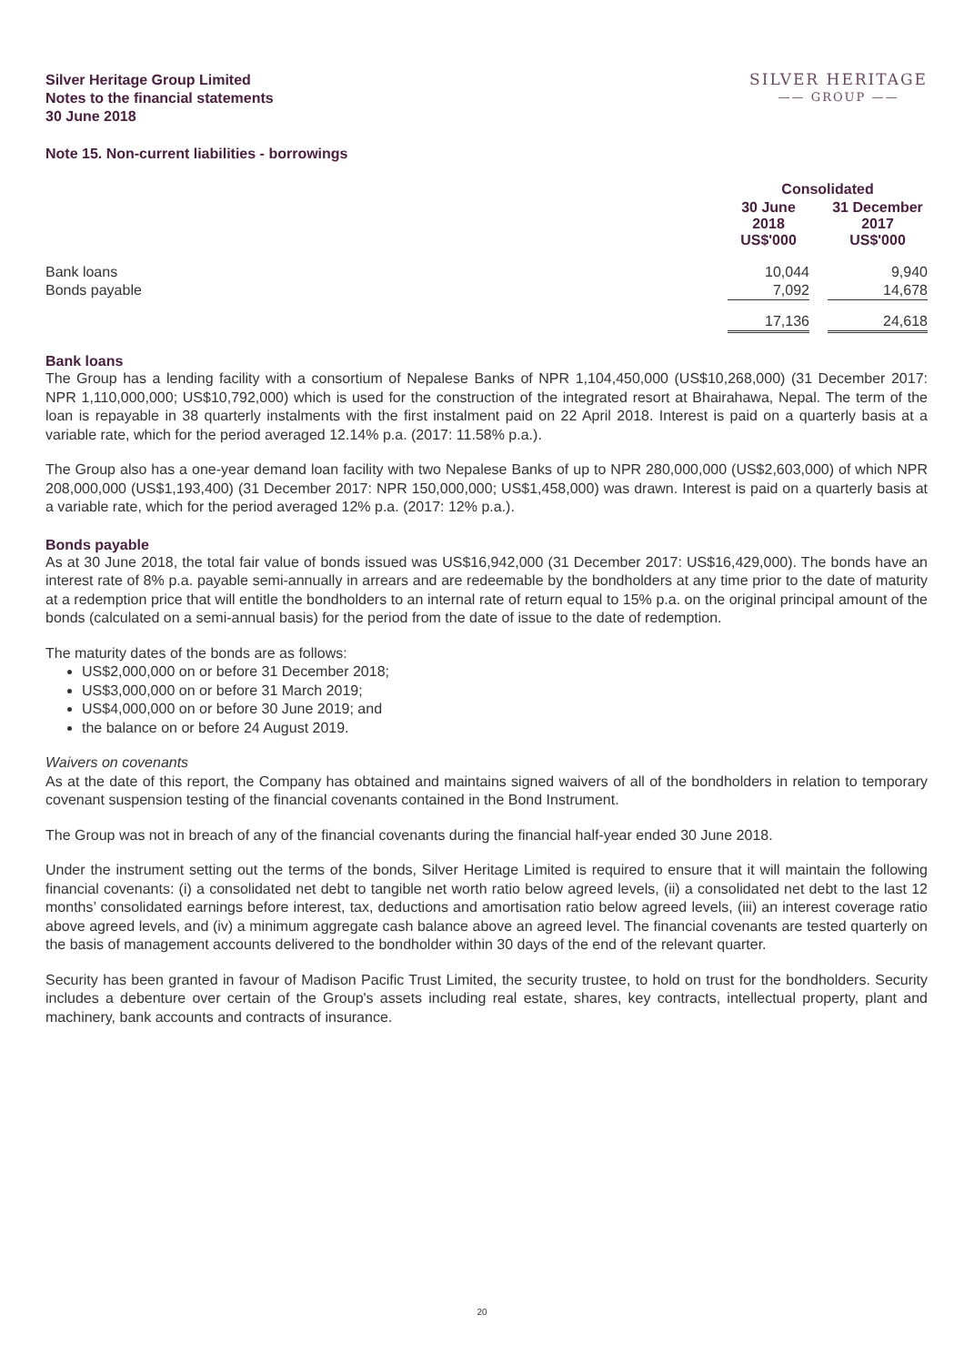Silver Heritage Group Limited
Notes to the financial statements
30 June 2018
SILVER HERITAGE
—— GROUP ——
Note 15. Non-current liabilities - borrowings
| | Consolidated | | |
| | 30 June 2018 US$'000 | | 31 December 2017 US$'000 |
| Bank loans | 10,044 | | 9,940 |
| Bonds payable | 7,092 | | 14,678 |
| | 17,136 | | 24,618 |
Bank loans
The Group has a lending facility with a consortium of Nepalese Banks of NPR 1,104,450,000 (US$10,268,000) (31 December 2017: NPR 1,110,000,000; US$10,792,000) which is used for the construction of the integrated resort at Bhairahawa, Nepal. The term of the loan is repayable in 38 quarterly instalments with the first instalment paid on 22 April 2018. Interest is paid on a quarterly basis at a variable rate, which for the period averaged 12.14% p.a. (2017: 11.58% p.a.).
The Group also has a one-year demand loan facility with two Nepalese Banks of up to NPR 280,000,000 (US$2,603,000) of which NPR 208,000,000 (US$1,193,400) (31 December 2017: NPR 150,000,000; US$1,458,000) was drawn. Interest is paid on a quarterly basis at a variable rate, which for the period averaged 12% p.a. (2017: 12% p.a.).
Bonds payable
As at 30 June 2018, the total fair value of bonds issued was US$16,942,000 (31 December 2017: US$16,429,000). The bonds have an interest rate of 8% p.a. payable semi-annually in arrears and are redeemable by the bondholders at any time prior to the date of maturity at a redemption price that will entitle the bondholders to an internal rate of return equal to 15% p.a. on the original principal amount of the bonds (calculated on a semi-annual basis) for the period from the date of issue to the date of redemption.
The maturity dates of the bonds are as follows:
US$2,000,000 on or before 31 December 2018;
US$3,000,000 on or before 31 March 2019;
US$4,000,000 on or before 30 June 2019; and
the balance on or before 24 August 2019.
Waivers on covenants
As at the date of this report, the Company has obtained and maintains signed waivers of all of the bondholders in relation to temporary covenant suspension testing of the financial covenants contained in the Bond Instrument.
The Group was not in breach of any of the financial covenants during the financial half-year ended 30 June 2018.
Under the instrument setting out the terms of the bonds, Silver Heritage Limited is required to ensure that it will maintain the following financial covenants: (i) a consolidated net debt to tangible net worth ratio below agreed levels, (ii) a consolidated net debt to the last 12 months’ consolidated earnings before interest, tax, deductions and amortisation ratio below agreed levels, (iii) an interest coverage ratio above agreed levels, and (iv) a minimum aggregate cash balance above an agreed level. The financial covenants are tested quarterly on the basis of management accounts delivered to the bondholder within 30 days of the end of the relevant quarter.
Security has been granted in favour of Madison Pacific Trust Limited, the security trustee, to hold on trust for the bondholders. Security includes a debenture over certain of the Group's assets including real estate, shares, key contracts, intellectual property, plant and machinery, bank accounts and contracts of insurance.
20